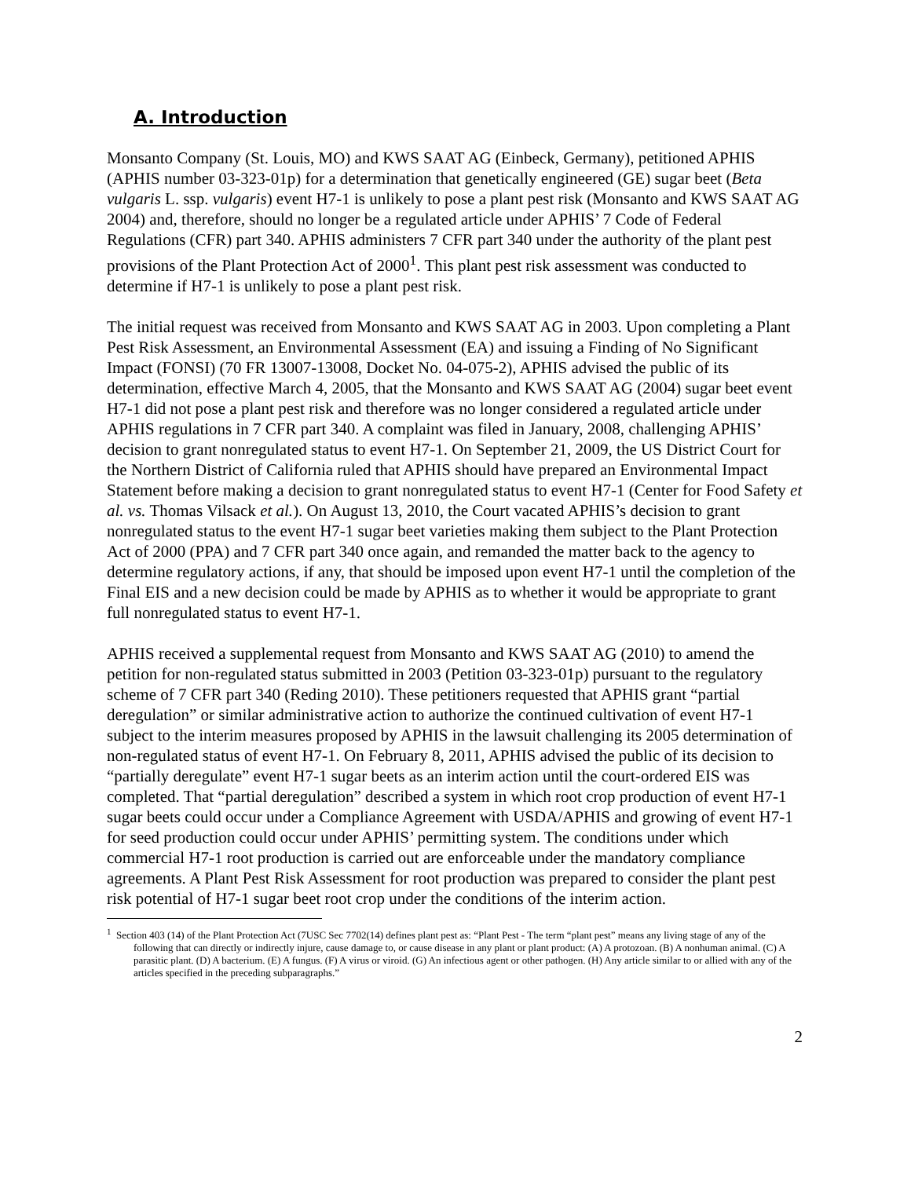A. Introduction
Monsanto Company (St. Louis, MO) and KWS SAAT AG (Einbeck, Germany), petitioned APHIS (APHIS number 03-323-01p) for a determination that genetically engineered (GE) sugar beet (Beta vulgaris L. ssp. vulgaris) event H7-1 is unlikely to pose a plant pest risk (Monsanto and KWS SAAT AG 2004) and, therefore, should no longer be a regulated article under APHIS’ 7 Code of Federal Regulations (CFR) part 340. APHIS administers 7 CFR part 340 under the authority of the plant pest provisions of the Plant Protection Act of 2000<sup>1</sup>. This plant pest risk assessment was conducted to determine if H7-1 is unlikely to pose a plant pest risk.
The initial request was received from Monsanto and KWS SAAT AG in 2003. Upon completing a Plant Pest Risk Assessment, an Environmental Assessment (EA) and issuing a Finding of No Significant Impact (FONSI) (70 FR 13007-13008, Docket No. 04-075-2), APHIS advised the public of its determination, effective March 4, 2005, that the Monsanto and KWS SAAT AG (2004) sugar beet event H7-1 did not pose a plant pest risk and therefore was no longer considered a regulated article under APHIS regulations in 7 CFR part 340. A complaint was filed in January, 2008, challenging APHIS’ decision to grant nonregulated status to event H7-1. On September 21, 2009, the US District Court for the Northern District of California ruled that APHIS should have prepared an Environmental Impact Statement before making a decision to grant nonregulated status to event H7-1 (Center for Food Safety et al. vs. Thomas Vilsack et al.). On August 13, 2010, the Court vacated APHIS’s decision to grant nonregulated status to the event H7-1 sugar beet varieties making them subject to the Plant Protection Act of 2000 (PPA) and 7 CFR part 340 once again, and remanded the matter back to the agency to determine regulatory actions, if any, that should be imposed upon event H7-1 until the completion of the Final EIS and a new decision could be made by APHIS as to whether it would be appropriate to grant full nonregulated status to event H7-1.
APHIS received a supplemental request from Monsanto and KWS SAAT AG (2010) to amend the petition for non-regulated status submitted in 2003 (Petition 03-323-01p) pursuant to the regulatory scheme of 7 CFR part 340 (Reding 2010). These petitioners requested that APHIS grant “partial deregulation” or similar administrative action to authorize the continued cultivation of event H7-1 subject to the interim measures proposed by APHIS in the lawsuit challenging its 2005 determination of non-regulated status of event H7-1. On February 8, 2011, APHIS advised the public of its decision to “partially deregulate” event H7-1 sugar beets as an interim action until the court-ordered EIS was completed. That “partial deregulation” described a system in which root crop production of event H7-1 sugar beets could occur under a Compliance Agreement with USDA/APHIS and growing of event H7-1 for seed production could occur under APHIS’ permitting system. The conditions under which commercial H7-1 root production is carried out are enforceable under the mandatory compliance agreements. A Plant Pest Risk Assessment for root production was prepared to consider the plant pest risk potential of H7-1 sugar beet root crop under the conditions of the interim action.
<sup>1</sup> Section 403 (14) of the Plant Protection Act (7USC Sec 7702(14) defines plant pest as: “Plant Pest - The term “plant pest” means any living stage of any of the following that can directly or indirectly injure, cause damage to, or cause disease in any plant or plant product: (A) A protozoan. (B) A nonhuman animal. (C) A parasitic plant. (D) A bacterium. (E) A fungus. (F) A virus or viroid. (G) An infectious agent or other pathogen. (H) Any article similar to or allied with any of the articles specified in the preceding subparagraphs.”
2